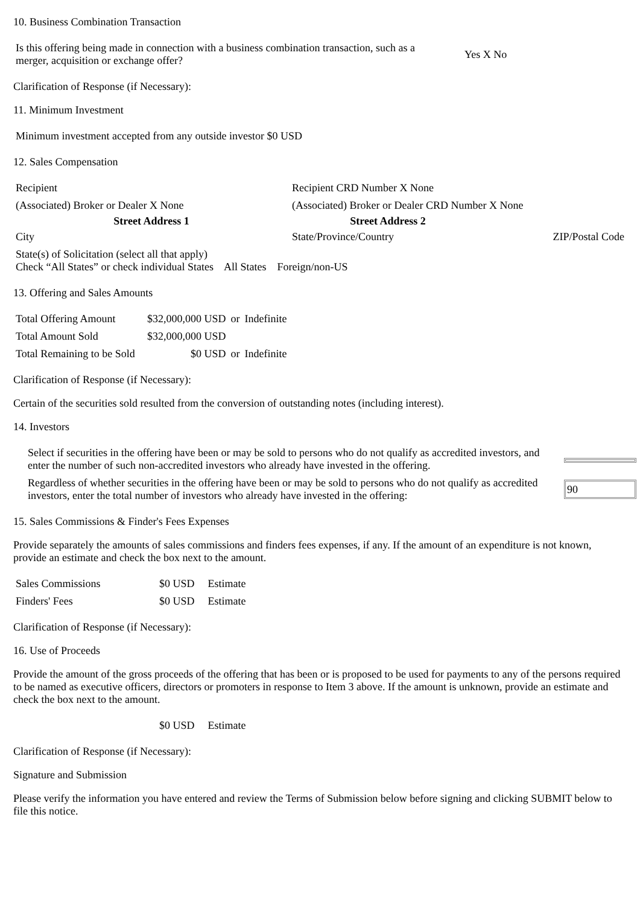10. Business Combination Transaction
| Is this offering being made in connection with a business combination transaction, such as a merger, acquisition or exchange offer? | Yes X No |
Clarification of Response (if Necessary):
11. Minimum Investment
| Minimum investment accepted from any outside investor $0 USD |
12. Sales Compensation
| Recipient | Recipient CRD Number X None | |
| (Associated) Broker or Dealer X None | (Associated) Broker or Dealer CRD Number X None | |
| Street Address 1 | Street Address 2 | |
| City | State/Province/Country | ZIP/Postal Code |
| State(s) of Solicitation (select all that apply) Check “All States” or check individual States All States Foreign/non-US | | |
13. Offering and Sales Amounts
| Total Offering Amount | $32,000,000 USD | or | Indefinite |
| Total Amount Sold | $32,000,000 USD | | |
| Total Remaining to be Sold | $0 USD | or | Indefinite |
Clarification of Response (if Necessary):
Certain of the securities sold resulted from the conversion of outstanding notes (including interest).
14. Investors
| Select if securities in the offering have been or may be sold to persons who do not qualify as accredited investors, and enter the number of such non-accredited investors who already have invested in the offering. | |
| Regardless of whether securities in the offering have been or may be sold to persons who do not qualify as accredited investors, enter the total number of investors who already have invested in the offering: | 90 |
15. Sales Commissions & Finder's Fees Expenses
Provide separately the amounts of sales commissions and finders fees expenses, if any. If the amount of an expenditure is not known, provide an estimate and check the box next to the amount.
| Sales Commissions | $0 USD | Estimate |
| Finders' Fees | $0 USD | Estimate |
Clarification of Response (if Necessary):
16. Use of Proceeds
Provide the amount of the gross proceeds of the offering that has been or is proposed to be used for payments to any of the persons required to be named as executive officers, directors or promoters in response to Item 3 above. If the amount is unknown, provide an estimate and check the box next to the amount.
| | $0 USD | Estimate |
Clarification of Response (if Necessary):
Signature and Submission
Please verify the information you have entered and review the Terms of Submission below before signing and clicking SUBMIT below to file this notice.